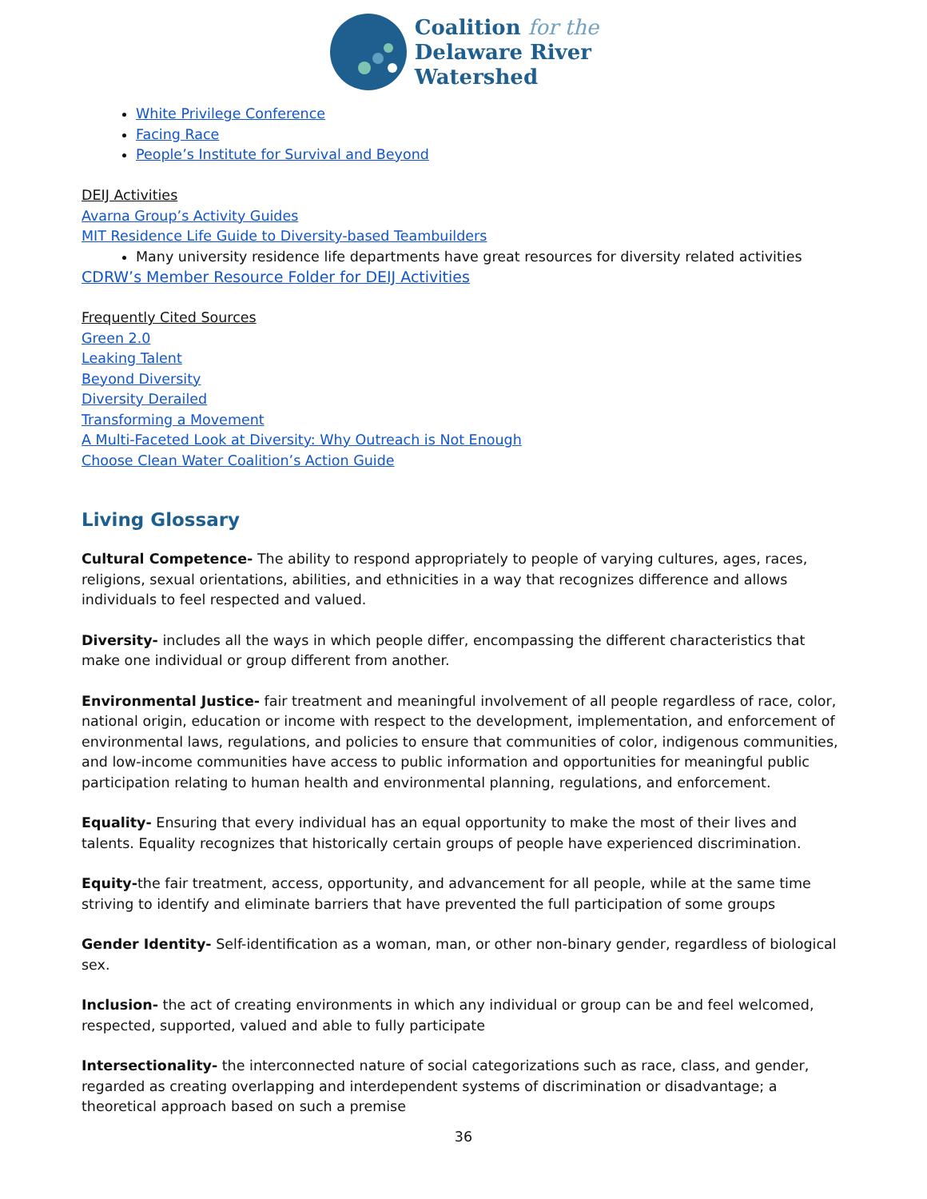Coalition for the
Delaware River
Watershed
White Privilege Conference
Facing Race
People’s Institute for Survival and Beyond
DEIJ Activities
Avarna Group’s Activity Guides
MIT Residence Life Guide to Diversity-based Teambuilders
Many university residence life departments have great resources for diversity related activities
CDRW’s Member Resource Folder for DEIJ Activities
Frequently Cited Sources
Green 2.0
Leaking Talent
Beyond Diversity
Diversity Derailed
Transforming a Movement
A Multi-Faceted Look at Diversity: Why Outreach is Not Enough
Choose Clean Water Coalition’s Action Guide
Living Glossary
Cultural Competence- The ability to respond appropriately to people of varying cultures, ages, races, religions, sexual orientations, abilities, and ethnicities in a way that recognizes difference and allows individuals to feel respected and valued.
Diversity- includes all the ways in which people differ, encompassing the different characteristics that make one individual or group different from another.
Environmental Justice- fair treatment and meaningful involvement of all people regardless of race, color, national origin, education or income with respect to the development, implementation, and enforcement of environmental laws, regulations, and policies to ensure that communities of color, indigenous communities, and low-income communities have access to public information and opportunities for meaningful public participation relating to human health and environmental planning, regulations, and enforcement.
Equality- Ensuring that every individual has an equal opportunity to make the most of their lives and talents. Equality recognizes that historically certain groups of people have experienced discrimination.
Equity-the fair treatment, access, opportunity, and advancement for all people, while at the same time striving to identify and eliminate barriers that have prevented the full participation of some groups
Gender Identity- Self-identification as a woman, man, or other non-binary gender, regardless of biological sex.
Inclusion- the act of creating environments in which any individual or group can be and feel welcomed, respected, supported, valued and able to fully participate
Intersectionality- the interconnected nature of social categorizations such as race, class, and gender, regarded as creating overlapping and interdependent systems of discrimination or disadvantage; a theoretical approach based on such a premise
36